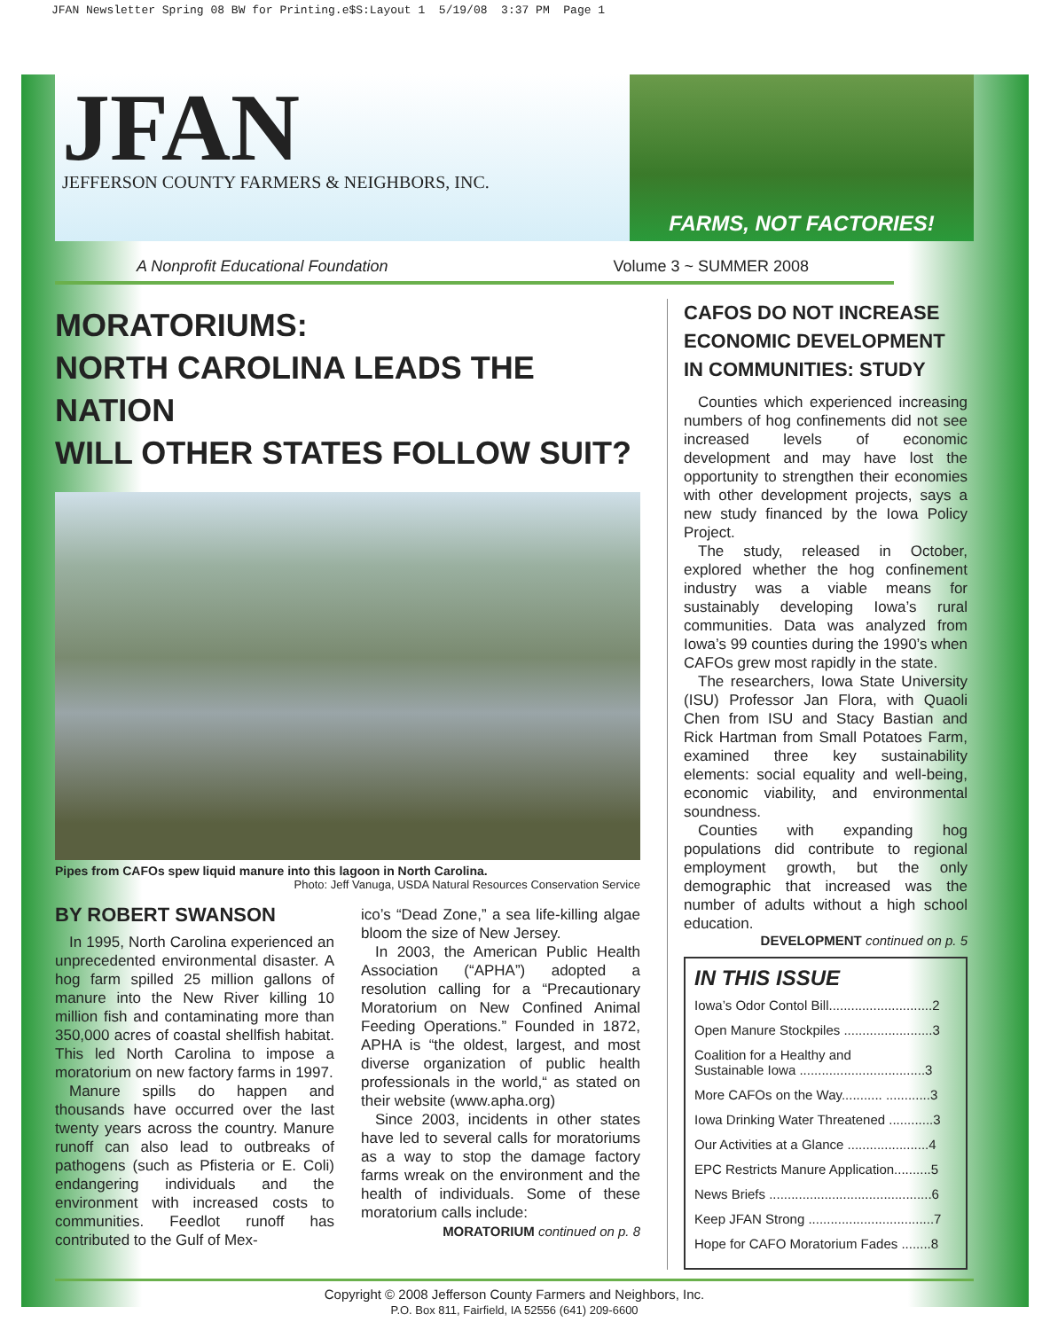JFAN Newsletter Spring 08 BW for Printing.e$S:Layout 1 5/19/08 3:37 PM Page 1
JFAN
JEFFERSON COUNTY FARMERS & NEIGHBORS, INC.
FARMS, NOT FACTORIES!
A Nonprofit Educational Foundation Volume 3 ~ SUMMER 2008
MORATORIUMS:
NORTH CAROLINA LEADS THE NATION
WILL OTHER STATES FOLLOW SUIT?
Pipes from CAFOs spew liquid manure into this lagoon in North Carolina.
Photo: Jeff Vanuga, USDA Natural Resources Conservation Service
BY ROBERT SWANSON
In 1995, North Carolina experienced an unprecedented environmental disaster. A hog farm spilled 25 million gallons of manure into the New River killing 10 million fish and contaminating more than 350,000 acres of coastal shellfish habitat. This led North Carolina to impose a moratorium on new factory farms in 1997.
Manure spills do happen and thousands have occurred over the last twenty years across the country. Manure runoff can also lead to outbreaks of pathogens (such as Pfisteria or E. Coli) endangering individuals and the environment with increased costs to communities. Feedlot runoff has contributed to the Gulf of Mex-
ico’s “Dead Zone,” a sea life-killing algae bloom the size of New Jersey.
In 2003, the American Public Health Association (“APHA”) adopted a resolution calling for a “Precautionary Moratorium on New Confined Animal Feeding Operations.” Founded in 1872, APHA is “the oldest, largest, and most diverse organization of public health professionals in the world,“ as stated on their website (www.apha.org)
Since 2003, incidents in other states have led to several calls for moratoriums as a way to stop the damage factory farms wreak on the environment and the health of individuals. Some of these moratorium calls include:
MORATORIUM continued on p. 8
CAFOS DO NOT INCREASE ECONOMIC DEVELOPMENT IN COMMUNITIES: STUDY
Counties which experienced increasing numbers of hog confinements did not see increased levels of economic development and may have lost the opportunity to strengthen their economies with other development projects, says a new study financed by the Iowa Policy Project.
The study, released in October, explored whether the hog confinement industry was a viable means for sustainably developing Iowa’s rural communities. Data was analyzed from Iowa’s 99 counties during the 1990’s when CAFOs grew most rapidly in the state.
The researchers, Iowa State University (ISU) Professor Jan Flora, with Quaoli Chen from ISU and Stacy Bastian and Rick Hartman from Small Potatoes Farm, examined three key sustainability elements: social equality and well-being, economic viability, and environmental soundness.
Counties with expanding hog populations did contribute to regional employment growth, but the only demographic that increased was the number of adults without a high school education.
DEVELOPMENT continued on p. 5
IN THIS ISSUE
Iowa’s Odor Contol Bill............................2
Open Manure Stockpiles ........................3
Coalition for a Healthy and
Sustainable Iowa ..................................3
More CAFOs on the Way........... ............3
Iowa Drinking Water Threatened ............3
Our Activities at a Glance ......................4
EPC Restricts Manure Application..........5
News Briefs ............................................6
Keep JFAN Strong ..................................7
Hope for CAFO Moratorium Fades ........8
Copyright © 2008 Jefferson County Farmers and Neighbors, Inc.
P.O. Box 811, Fairfield, IA 52556 (641) 209-6600